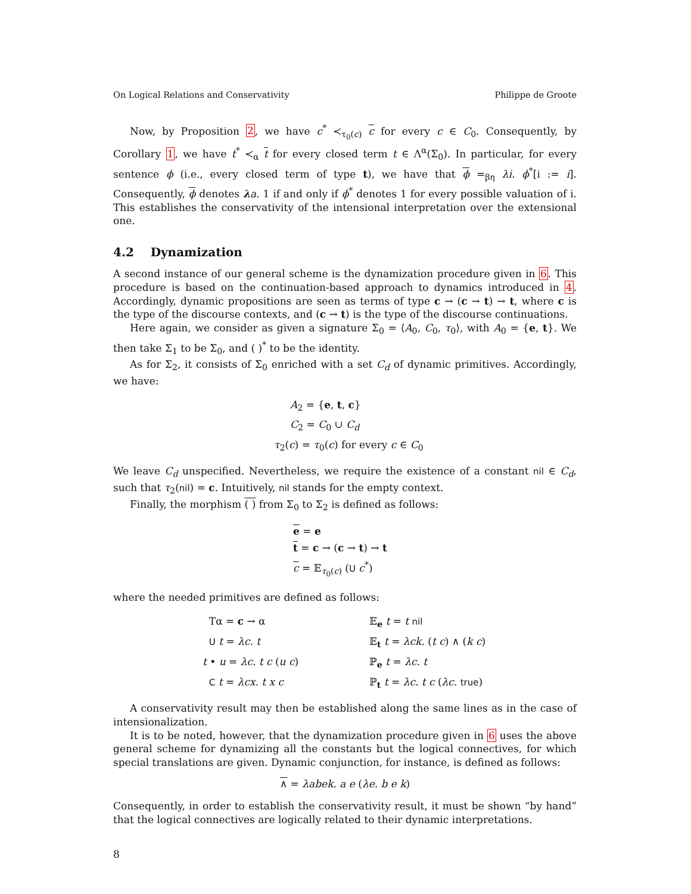On Logical Relations and Conservativity Philippe de Groote
Now, by Proposition 2, we have c<sup>*</sup> ≺<sub>τ<sub>0</sub>(c)</sub> c for every c ∈ C<sub>0</sub>. Consequently, by Corollary 1, we have t<sup>*</sup> ≺<sub>α</sub> t for every closed term t ∈ Λ<sup>α</sup>(Σ<sub>0</sub>). In particular, for every sentence ϕ (i.e., every closed term of type t), we have that ϕ =<sub>βη</sub> λi. ϕ<sup>*</sup>[i := i]. Consequently, ϕ denotes λa. 1 if and only if ϕ<sup>*</sup> denotes 1 for every possible valuation of i. This establishes the conservativity of the intensional interpretation over the extensional one.
4.2 Dynamization
A second instance of our general scheme is the dynamization procedure given in 6. This procedure is based on the continuation-based approach to dynamics introduced in 4. Accordingly, dynamic propositions are seen as terms of type c → (c → t) → t, where c is the type of the discourse contexts, and (c → t) is the type of the discourse continuations.
Here again, we consider as given a signature Σ<sub>0</sub> = ⟨A<sub>0</sub>, C<sub>0</sub>, τ<sub>0</sub>⟩, with A<sub>0</sub> = {e, t}. We then take Σ<sub>1</sub> to be Σ<sub>0</sub>, and ( )<sup>*</sup> to be the identity.
As for Σ<sub>2</sub>, it consists of Σ<sub>0</sub> enriched with a set C<sub>d</sub> of dynamic primitives. Accordingly, we have:
A<sub>2</sub> = {e, t, c}
C<sub>2</sub> = C<sub>0</sub> ∪ C<sub>d</sub>
τ<sub>2</sub>(c) = τ<sub>0</sub>(c) for every c ∈ C<sub>0</sub>
We leave C<sub>d</sub> unspecified. Nevertheless, we require the existence of a constant nil ∈ C<sub>d</sub>, such that τ<sub>2</sub>(nil) = c. Intuitively, nil stands for the empty context.
Finally, the morphism ( ) from Σ<sub>0</sub> to Σ<sub>2</sub> is defined as follows:
e = e
t = c → (c → t) → t
c = 𝔼<sub>τ<sub>0</sub>(c)</sub> (U c<sup>*</sup>)
where the needed primitives are defined as follows:
Tα = c → α
𝔼<sub>e</sub> t = t nil
U t = λc. t
𝔼<sub>t</sub> t = λck. (t c) ∧ (k c)
t • u = λc. t c (u c)
ℙ<sub>e</sub> t = λc. t
C t = λcx. t x c
ℙ<sub>t</sub> t = λc. t c (λc. true)
A conservativity result may then be established along the same lines as in the case of intensionalization.
It is to be noted, however, that the dynamization procedure given in 6 uses the above general scheme for dynamizing all the constants but the logical connectives, for which special translations are given. Dynamic conjunction, for instance, is defined as follows:
∧ = λabek. a e (λe. b e k)
Consequently, in order to establish the conservativity result, it must be shown “by hand” that the logical connectives are logically related to their dynamic interpretations.
8